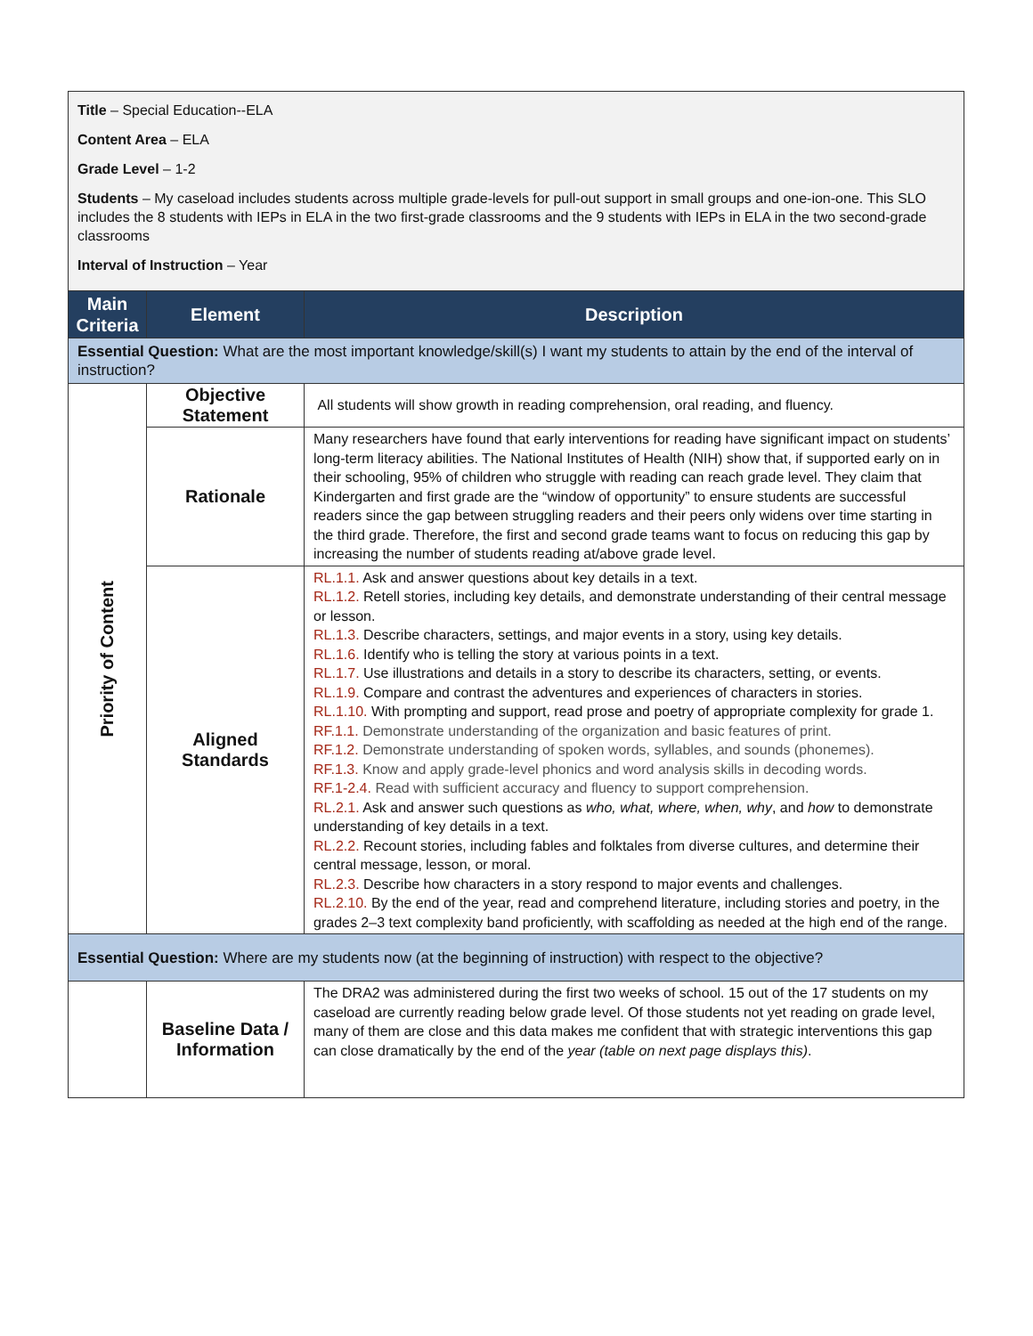Title – Special Education--ELA
Content Area – ELA
Grade Level – 1-2
Students – My caseload includes students across multiple grade-levels for pull-out support in small groups and one-ion-one. This SLO includes the 8 students with IEPs in ELA in the two first-grade classrooms and the 9 students with IEPs in ELA in the two second-grade classrooms
Interval of Instruction – Year
| Main Criteria | Element | Description |
| --- | --- | --- |
| Essential Question: What are the most important knowledge/skill(s) I want my students to attain by the end of the interval of instruction? | | |
| Priority of Content | Objective Statement | All students will show growth in reading comprehension, oral reading, and fluency. |
| | Rationale | Many researchers have found that early interventions for reading have significant impact on students’ long-term literacy abilities. The National Institutes of Health (NIH) show that, if supported early on in their schooling, 95% of children who struggle with reading can reach grade level. They claim that Kindergarten and first grade are the “window of opportunity” to ensure students are successful readers since the gap between struggling readers and their peers only widens over time starting in the third grade. Therefore, the first and second grade teams want to focus on reducing this gap by increasing the number of students reading at/above grade level. |
| | Aligned Standards | RL.1.1. Ask and answer questions about key details in a text. RL.1.2. Retell stories, including key details, and demonstrate understanding of their central message or lesson. RL.1.3. Describe characters, settings, and major events in a story, using key details. RL.1.6. Identify who is telling the story at various points in a text. RL.1.7. Use illustrations and details in a story to describe its characters, setting, or events. RL.1.9. Compare and contrast the adventures and experiences of characters in stories. RL.1.10. With prompting and support, read prose and poetry of appropriate complexity for grade 1. RF.1.1. Demonstrate understanding of the organization and basic features of print. RF.1.2. Demonstrate understanding of spoken words, syllables, and sounds (phonemes). RF.1.3. Know and apply grade-level phonics and word analysis skills in decoding words. RF.1-2.4. Read with sufficient accuracy and fluency to support comprehension. RL.2.1. Ask and answer such questions as who, what, where, when, why , and how to demonstrate understanding of key details in a text. RL.2.2. Recount stories, including fables and folktales from diverse cultures, and determine their central message, lesson, or moral. RL.2.3. Describe how characters in a story respond to major events and challenges. RL.2.10. By the end of the year, read and comprehend literature, including stories and poetry, in the grades 2–3 text complexity band proficiently, with scaffolding as needed at the high end of the range. |
| Essential Question: Where are my students now (at the beginning of instruction) with respect to the objective? | | |
| | Baseline Data / Information | The DRA2 was administered during the first two weeks of school. 15 out of the 17 students on my caseload are currently reading below grade level. Of those students not yet reading on grade level, many of them are close and this data makes me confident that with strategic interventions this gap can close dramatically by the end of the year (table on next page displays this) . |